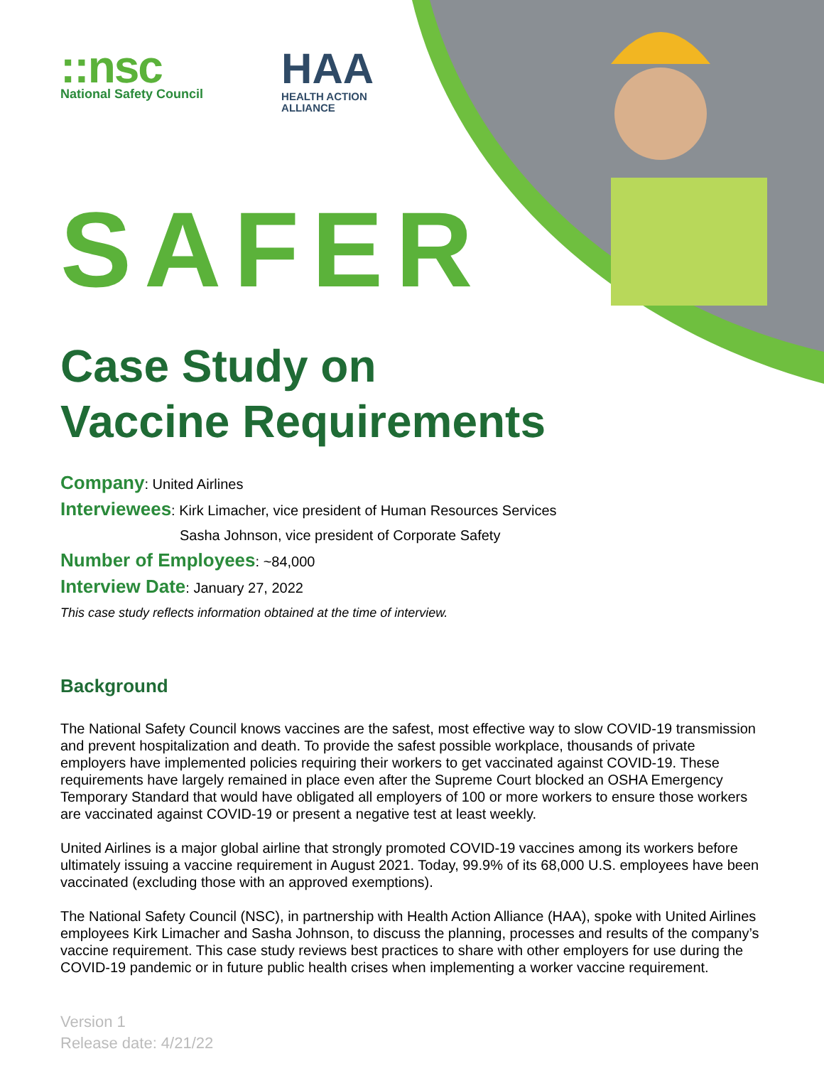::nsc
National Safety Council
HAA
HEALTH ACTION
ALLIANCE
SAFER
Case Study on
Vaccine Requirements
Company: United Airlines
Interviewees: Kirk Limacher, vice president of Human Resources Services
Sasha Johnson, vice president of Corporate Safety
Number of Employees: ~84,000
Interview Date: January 27, 2022
This case study reflects information obtained at the time of interview.
Background
The National Safety Council knows vaccines are the safest, most effective way to slow COVID-19 transmission and prevent hospitalization and death. To provide the safest possible workplace, thousands of private employers have implemented policies requiring their workers to get vaccinated against COVID-19. These requirements have largely remained in place even after the Supreme Court blocked an OSHA Emergency Temporary Standard that would have obligated all employers of 100 or more workers to ensure those workers are vaccinated against COVID-19 or present a negative test at least weekly.
United Airlines is a major global airline that strongly promoted COVID-19 vaccines among its workers before ultimately issuing a vaccine requirement in August 2021. Today, 99.9% of its 68,000 U.S. employees have been vaccinated (excluding those with an approved exemptions).
The National Safety Council (NSC), in partnership with Health Action Alliance (HAA), spoke with United Airlines employees Kirk Limacher and Sasha Johnson, to discuss the planning, processes and results of the company’s vaccine requirement. This case study reviews best practices to share with other employers for use during the COVID-19 pandemic or in future public health crises when implementing a worker vaccine requirement.
Version 1
Release date: 4/21/22